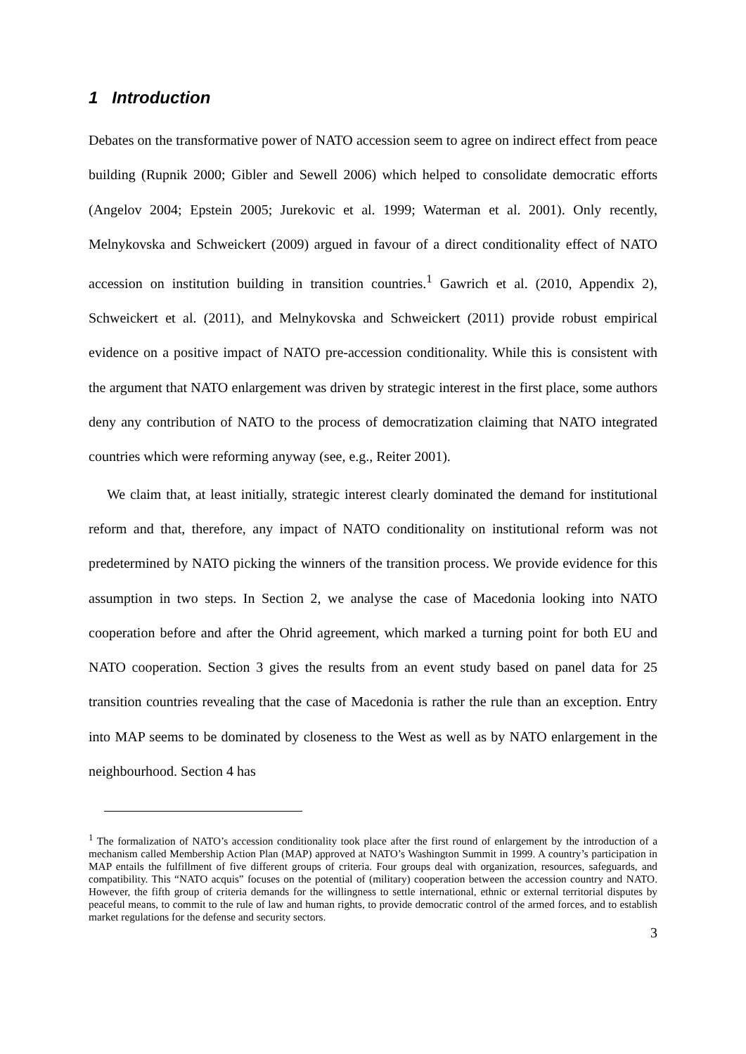1 Introduction
Debates on the transformative power of NATO accession seem to agree on indirect effect from peace building (Rupnik 2000; Gibler and Sewell 2006) which helped to consolidate democratic efforts (Angelov 2004; Epstein 2005; Jurekovic et al. 1999; Waterman et al. 2001). Only recently, Melnykovska and Schweickert (2009) argued in favour of a direct conditionality effect of NATO accession on institution building in transition countries.<sup>1</sup> Gawrich et al. (2010, Appendix 2), Schweickert et al. (2011), and Melnykovska and Schweickert (2011) provide robust empirical evidence on a positive impact of NATO pre-accession conditionality. While this is consistent with the argument that NATO enlargement was driven by strategic interest in the first place, some authors deny any contribution of NATO to the process of democratization claiming that NATO integrated countries which were reforming anyway (see, e.g., Reiter 2001).
We claim that, at least initially, strategic interest clearly dominated the demand for institutional reform and that, therefore, any impact of NATO conditionality on institutional reform was not predetermined by NATO picking the winners of the transition process. We provide evidence for this assumption in two steps. In Section 2, we analyse the case of Macedonia looking into NATO cooperation before and after the Ohrid agreement, which marked a turning point for both EU and NATO cooperation. Section 3 gives the results from an event study based on panel data for 25 transition countries revealing that the case of Macedonia is rather the rule than an exception. Entry into MAP seems to be dominated by closeness to the West as well as by NATO enlargement in the neighbourhood. Section 4 has
<sup>1</sup> The formalization of NATO’s accession conditionality took place after the first round of enlargement by the introduction of a mechanism called Membership Action Plan (MAP) approved at NATO’s Washington Summit in 1999. A country’s participation in MAP entails the fulfillment of five different groups of criteria. Four groups deal with organization, resources, safeguards, and compatibility. This “NATO acquis” focuses on the potential of (military) cooperation between the accession country and NATO. However, the fifth group of criteria demands for the willingness to settle international, ethnic or external territorial disputes by peaceful means, to commit to the rule of law and human rights, to provide democratic control of the armed forces, and to establish market regulations for the defense and security sectors.
3